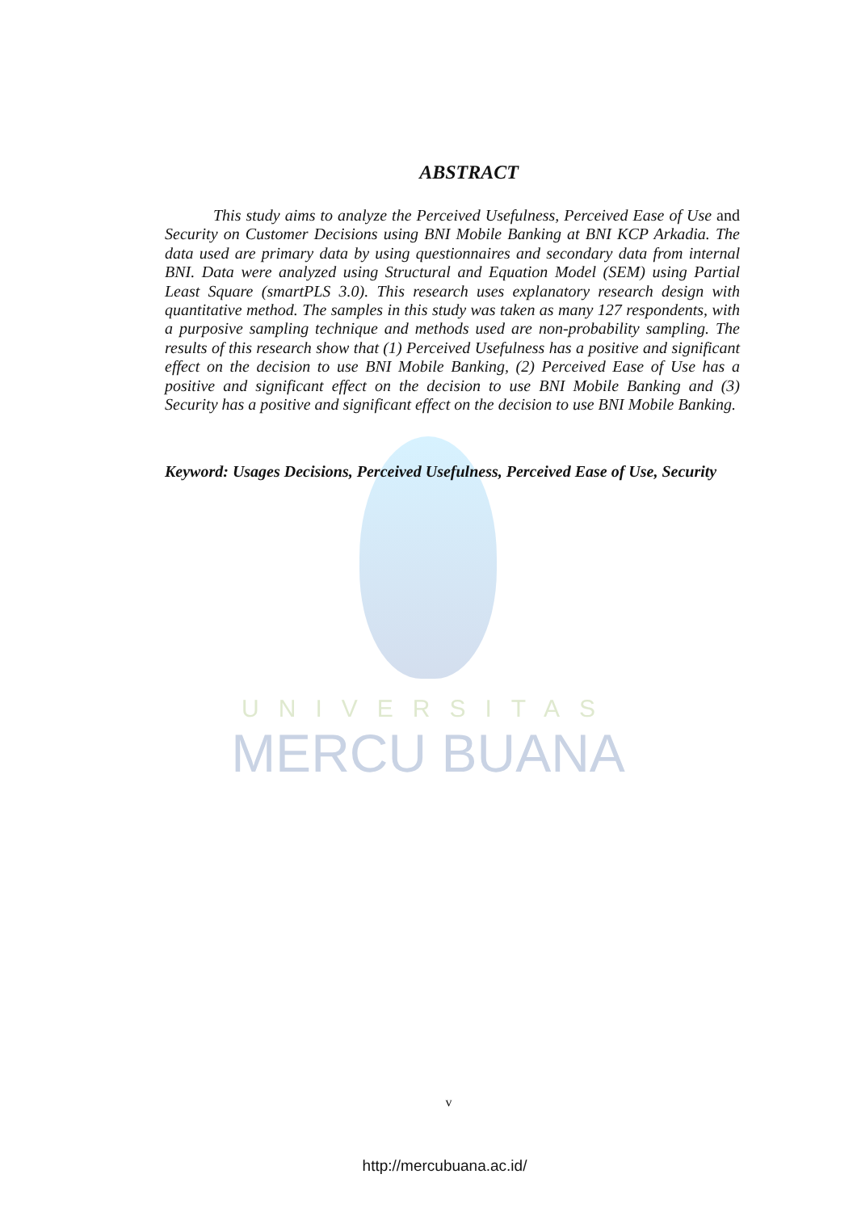UNIVERSITAS
MERCU BUANA
ABSTRACT
This study aims to analyze the Perceived Usefulness, Perceived Ease of Use and Security on Customer Decisions using BNI Mobile Banking at BNI KCP Arkadia. The data used are primary data by using questionnaires and secondary data from internal BNI. Data were analyzed using Structural and Equation Model (SEM) using Partial Least Square (smartPLS 3.0). This research uses explanatory research design with quantitative method. The samples in this study was taken as many 127 respondents, with a purposive sampling technique and methods used are non-probability sampling. The results of this research show that (1) Perceived Usefulness has a positive and significant effect on the decision to use BNI Mobile Banking, (2) Perceived Ease of Use has a positive and significant effect on the decision to use BNI Mobile Banking and (3) Security has a positive and significant effect on the decision to use BNI Mobile Banking.
Keyword: Usages Decisions, Perceived Usefulness, Perceived Ease of Use, Security
v
http://mercubuana.ac.id/